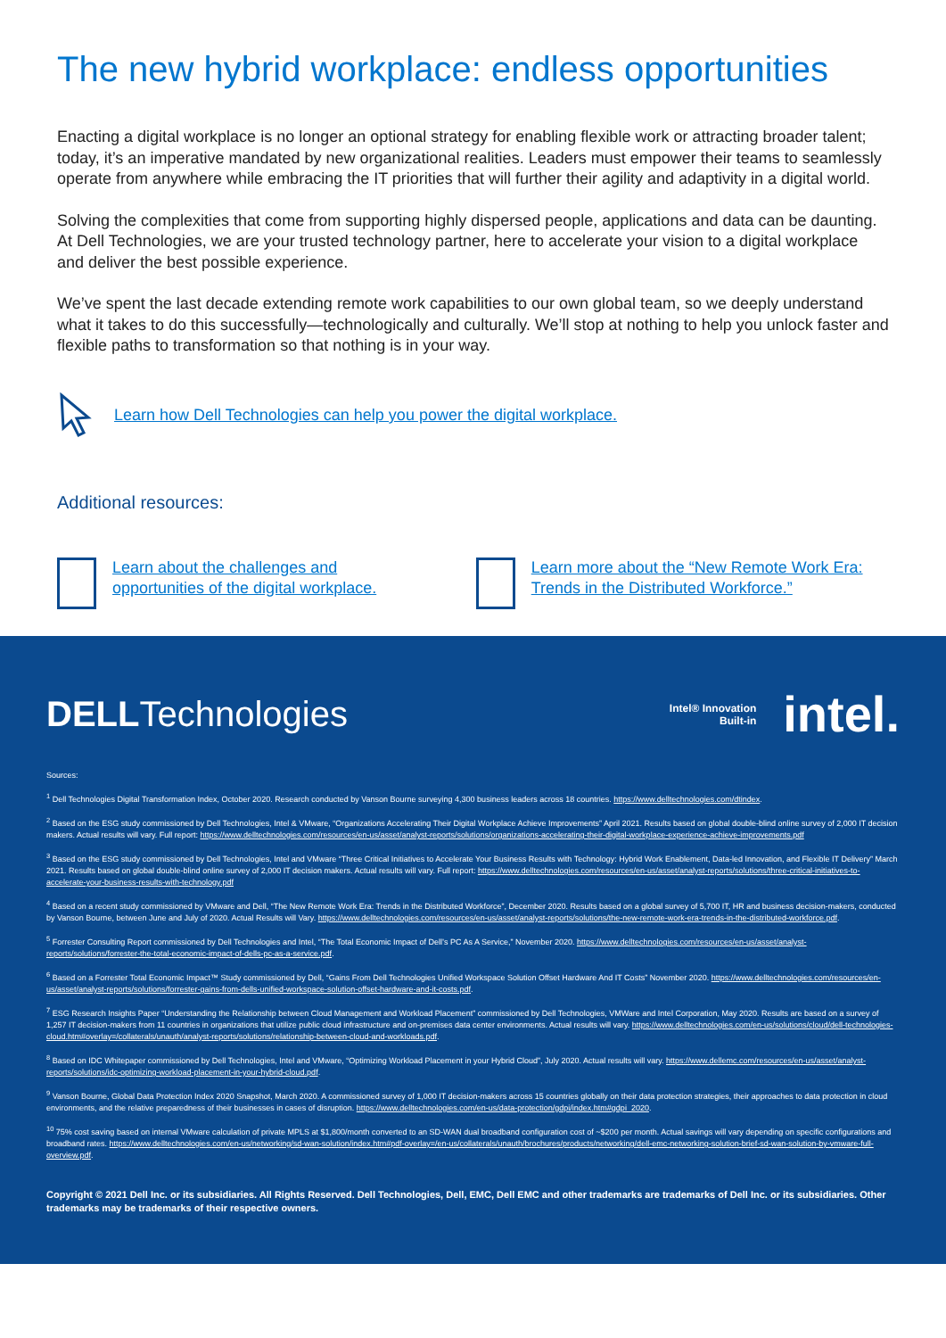The new hybrid workplace: endless opportunities
Enacting a digital workplace is no longer an optional strategy for enabling flexible work or attracting broader talent; today, it’s an imperative mandated by new organizational realities. Leaders must empower their teams to seamlessly operate from anywhere while embracing the IT priorities that will further their agility and adaptivity in a digital world.
Solving the complexities that come from supporting highly dispersed people, applications and data can be daunting. At Dell Technologies, we are your trusted technology partner, here to accelerate your vision to a digital workplace and deliver the best possible experience.
We’ve spent the last decade extending remote work capabilities to our own global team, so we deeply understand what it takes to do this successfully—technologically and culturally. We’ll stop at nothing to help you unlock faster and flexible paths to transformation so that nothing is in your way.
Learn how Dell Technologies can help you power the digital workplace.
Additional resources:
Learn about the challenges and opportunities of the digital workplace.
Learn more about the “New Remote Work Era: Trends in the Distributed Workforce.”
DELLTechnologies
Intel® Innovation
Built-in
intel.
Sources:
<sup>1</sup> Dell Technologies Digital Transformation Index, October 2020. Research conducted by Vanson Bourne surveying 4,300 business leaders across 18 countries. https://www.delltechnologies.com/dtindex.
<sup>2</sup> Based on the ESG study commissioned by Dell Technologies, Intel & VMware, “Organizations Accelerating Their Digital Workplace Achieve Improvements” April 2021. Results based on global double-blind online survey of 2,000 IT decision makers. Actual results will vary. Full report: https://www.delltechnologies.com/resources/en-us/asset/analyst-reports/solutions/organizations-accelerating-their-digital-workplace-experience-achieve-improvements.pdf
<sup>3</sup> Based on the ESG study commissioned by Dell Technologies, Intel and VMware “Three Critical Initiatives to Accelerate Your Business Results with Technology: Hybrid Work Enablement, Data-led Innovation, and Flexible IT Delivery” March 2021. Results based on global double-blind online survey of 2,000 IT decision makers. Actual results will vary. Full report: https://www.delltechnologies.com/resources/en-us/asset/analyst-reports/solutions/three-critical-initiatives-to-accelerate-your-business-results-with-technology.pdf
<sup>4</sup> Based on a recent study commissioned by VMware and Dell, “The New Remote Work Era: Trends in the Distributed Workforce”, December 2020. Results based on a global survey of 5,700 IT, HR and business decision-makers, conducted by Vanson Bourne, between June and July of 2020. Actual Results will Vary. https://www.delltechnologies.com/resources/en-us/asset/analyst-reports/solutions/the-new-remote-work-era-trends-in-the-distributed-workforce.pdf.
<sup>5</sup> Forrester Consulting Report commissioned by Dell Technologies and Intel, “The Total Economic Impact of Dell’s PC As A Service,” November 2020. https://www.delltechnologies.com/resources/en-us/asset/analyst-reports/solutions/forrester-the-total-economic-impact-of-dells-pc-as-a-service.pdf.
<sup>6</sup> Based on a Forrester Total Economic Impact™ Study commissioned by Dell, “Gains From Dell Technologies Unified Workspace Solution Offset Hardware And IT Costs” November 2020. https://www.delltechnologies.com/resources/en-us/asset/analyst-reports/solutions/forrester-gains-from-dells-unified-workspace-solution-offset-hardware-and-it-costs.pdf.
<sup>7</sup> ESG Research Insights Paper “Understanding the Relationship between Cloud Management and Workload Placement” commissioned by Dell Technologies, VMWare and Intel Corporation, May 2020. Results are based on a survey of 1,257 IT decision-makers from 11 countries in organizations that utilize public cloud infrastructure and on-premises data center environments. Actual results will vary. https://www.delltechnologies.com/en-us/solutions/cloud/dell-technologies-cloud.htm#overlay=/collaterals/unauth/analyst-reports/solutions/relationship-between-cloud-and-workloads.pdf.
<sup>8</sup> Based on IDC Whitepaper commissioned by Dell Technologies, Intel and VMware, “Optimizing Workload Placement in your Hybrid Cloud”, July 2020. Actual results will vary. https://www.dellemc.com/resources/en-us/asset/analyst-reports/solutions/idc-optimizing-workload-placement-in-your-hybrid-cloud.pdf.
<sup>9</sup> Vanson Bourne, Global Data Protection Index 2020 Snapshot, March 2020. A commissioned survey of 1,000 IT decision-makers across 15 countries globally on their data protection strategies, their approaches to data protection in cloud environments, and the relative preparedness of their businesses in cases of disruption. https://www.delltechnologies.com/en-us/data-protection/gdpi/index.htm#gdpi_2020.
<sup>10</sup> 75% cost saving based on internal VMware calculation of private MPLS at $1,800/month converted to an SD-WAN dual broadband configuration cost of ~$200 per month. Actual savings will vary depending on specific configurations and broadband rates. https://www.delltechnologies.com/en-us/networking/sd-wan-solution/index.htm#pdf-overlay=/en-us/collaterals/unauth/brochures/products/networking/dell-emc-networking-solution-brief-sd-wan-solution-by-vmware-full-overview.pdf.
Copyright © 2021 Dell Inc. or its subsidiaries. All Rights Reserved. Dell Technologies, Dell, EMC, Dell EMC and other trademarks are trademarks of Dell Inc. or its subsidiaries. Other trademarks may be trademarks of their respective owners.